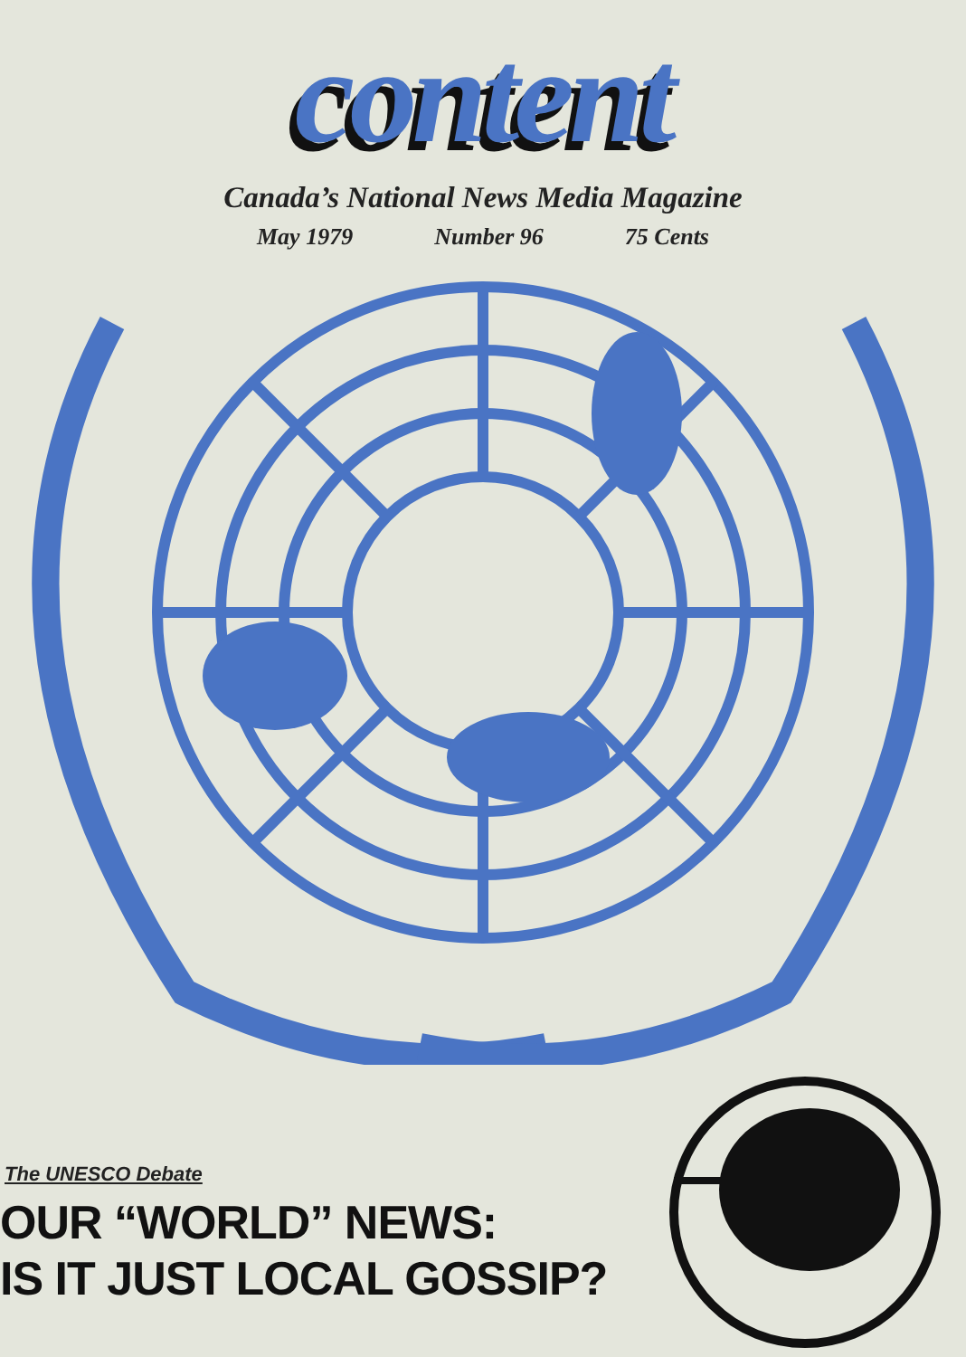content
Canada’s National News Media Magazine
May 1979 Number 96 75 Cents
The UNESCO Debate
OUR “WORLD” NEWS:
IS IT JUST LOCAL GOSSIP?